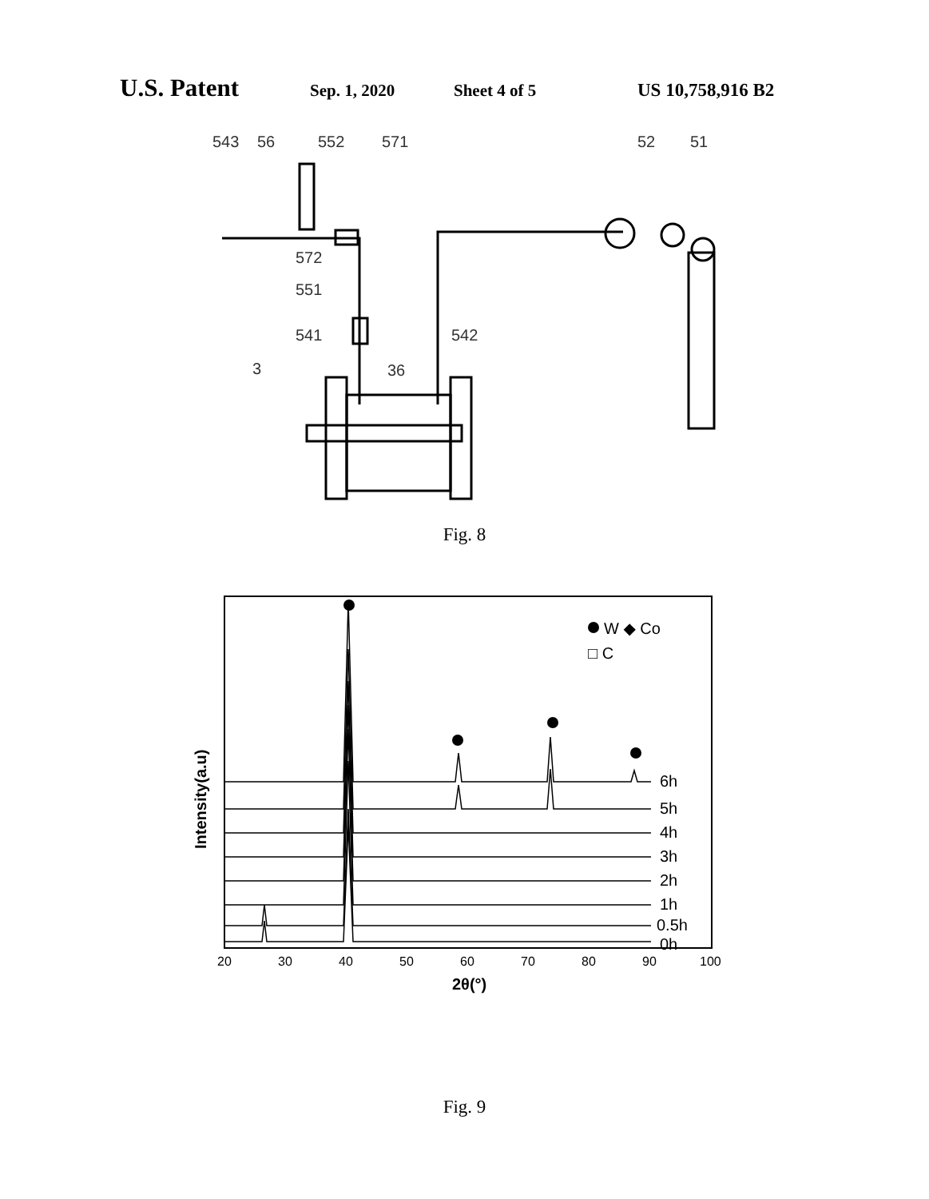U.S. Patent Sep. 1, 2020 Sheet 4 of 5 US 10,758,916 B2
543
56
552
571
52
51
572
551
541
542
3
36
Fig. 8
W ◆ Co
□ C
6h
5h
4h
3h
2h
1h
0.5h
0h
20
30
40
50
60
70
80
90
100
2θ(°)
Intensity(a.u)
Fig. 9